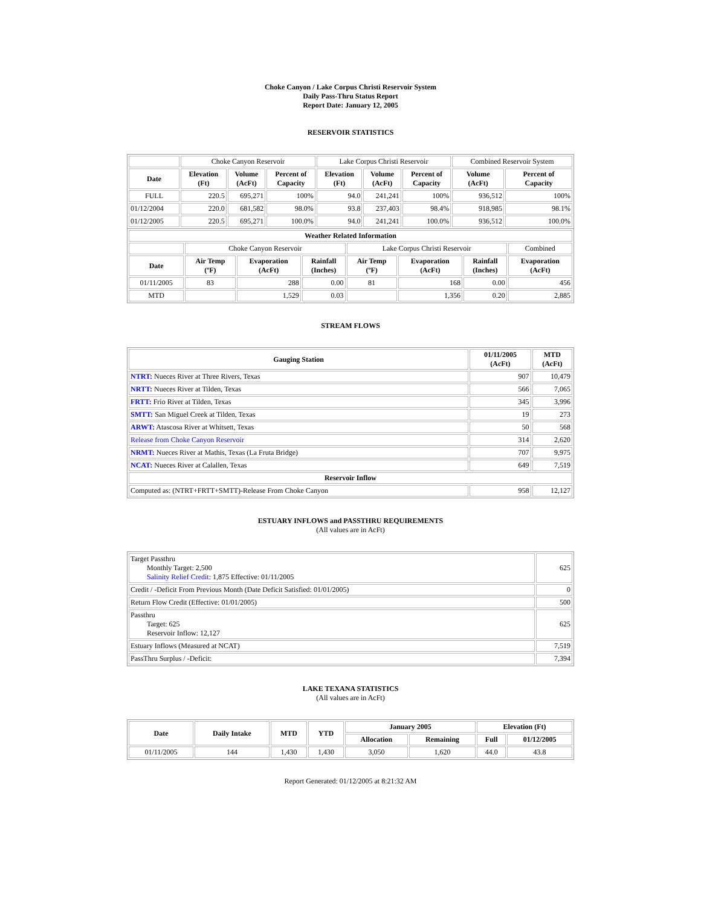Choke Canyon / Lake Corpus Christi Reservoir System
Daily Pass-Thru Status Report
Report Date: January 12, 2005
RESERVOIR STATISTICS
| | Choke Canyon Reservoir | | | Lake Corpus Christi Reservoir | | | Combined Reservoir System | |
| Date | Elevation (Ft) | Volume (AcFt) | Percent of Capacity | Elevation (Ft) | Volume (AcFt) | Percent of Capacity | Volume (AcFt) | Percent of Capacity |
| FULL | 220.5 | 695,271 | 100% | 94.0 | 241,241 | 100% | 936,512 | 100% |
| 01/12/2004 | 220.0 | 681,582 | 98.0% | 93.8 | 237,403 | 98.4% | 918,985 | 98.1% |
| 01/12/2005 | 220.5 | 695,271 | 100.0% | 94.0 | 241,241 | 100.0% | 936,512 | 100.0% |
| Weather Related Information | | | | | | | |
| --- | --- | --- | --- | --- | --- | --- | --- |
| | Choke Canyon Reservoir | | | Lake Corpus Christi Reservoir | | | Combined |
| Date | Air Temp (ºF) | Evaporation (AcFt) | Rainfall (Inches) | Air Temp (ºF) | Evaporation (AcFt) | Rainfall (Inches) | Evaporation (AcFt) |
| 01/11/2005 | 83 | 288 | 0.00 | 81 | 168 | 0.00 | 456 |
| MTD | | 1,529 | 0.03 | | 1,356 | 0.20 | 2,885 |
STREAM FLOWS
| Gauging Station | 01/11/2005 (AcFt) | MTD (AcFt) |
| --- | --- | --- |
| NTRT: Nueces River at Three Rivers, Texas | 907 | 10,479 |
| NRTT: Nueces River at Tilden, Texas | 566 | 7,065 |
| FRTT: Frio River at Tilden, Texas | 345 | 3,996 |
| SMTT: San Miguel Creek at Tilden, Texas | 19 | 273 |
| ARWT: Atascosa River at Whitsett, Texas | 50 | 568 |
| Release from Choke Canyon Reservoir | 314 | 2,620 |
| NRMT: Nueces River at Mathis, Texas (La Fruta Bridge) | 707 | 9,975 |
| NCAT: Nueces River at Calallen, Texas | 649 | 7,519 |
| Reservoir Inflow | | |
| Computed as: (NTRT+FRTT+SMTT)-Release From Choke Canyon | 958 | 12,127 |
ESTUARY INFLOWS and PASSTHRU REQUIREMENTS
(All values are in AcFt)
| Target Passthru Monthly Target: 2,500 Salinity Relief Credit : 1,875 Effective: 01/11/2005 | 625 |
| Credit / -Deficit From Previous Month (Date Deficit Satisfied: 01/01/2005) | 0 |
| Return Flow Credit (Effective: 01/01/2005) | 500 |
| Passthru Target: 625 Reservoir Inflow: 12,127 | 625 |
| Estuary Inflows (Measured at NCAT) | 7,519 |
| PassThru Surplus / -Deficit: | 7,394 |
LAKE TEXANA STATISTICS
(All values are in AcFt)
| Date | Daily Intake | MTD | YTD | January 2005 | | Elevation (Ft) | |
| --- | --- | --- | --- | --- | --- | --- | --- |
| | | | | Allocation | Remaining | Full | 01/12/2005 |
| 01/11/2005 | 144 | 1,430 | 1,430 | 3,050 | 1,620 | 44.0 | 43.8 |
Report Generated: 01/12/2005 at 8:21:32 AM